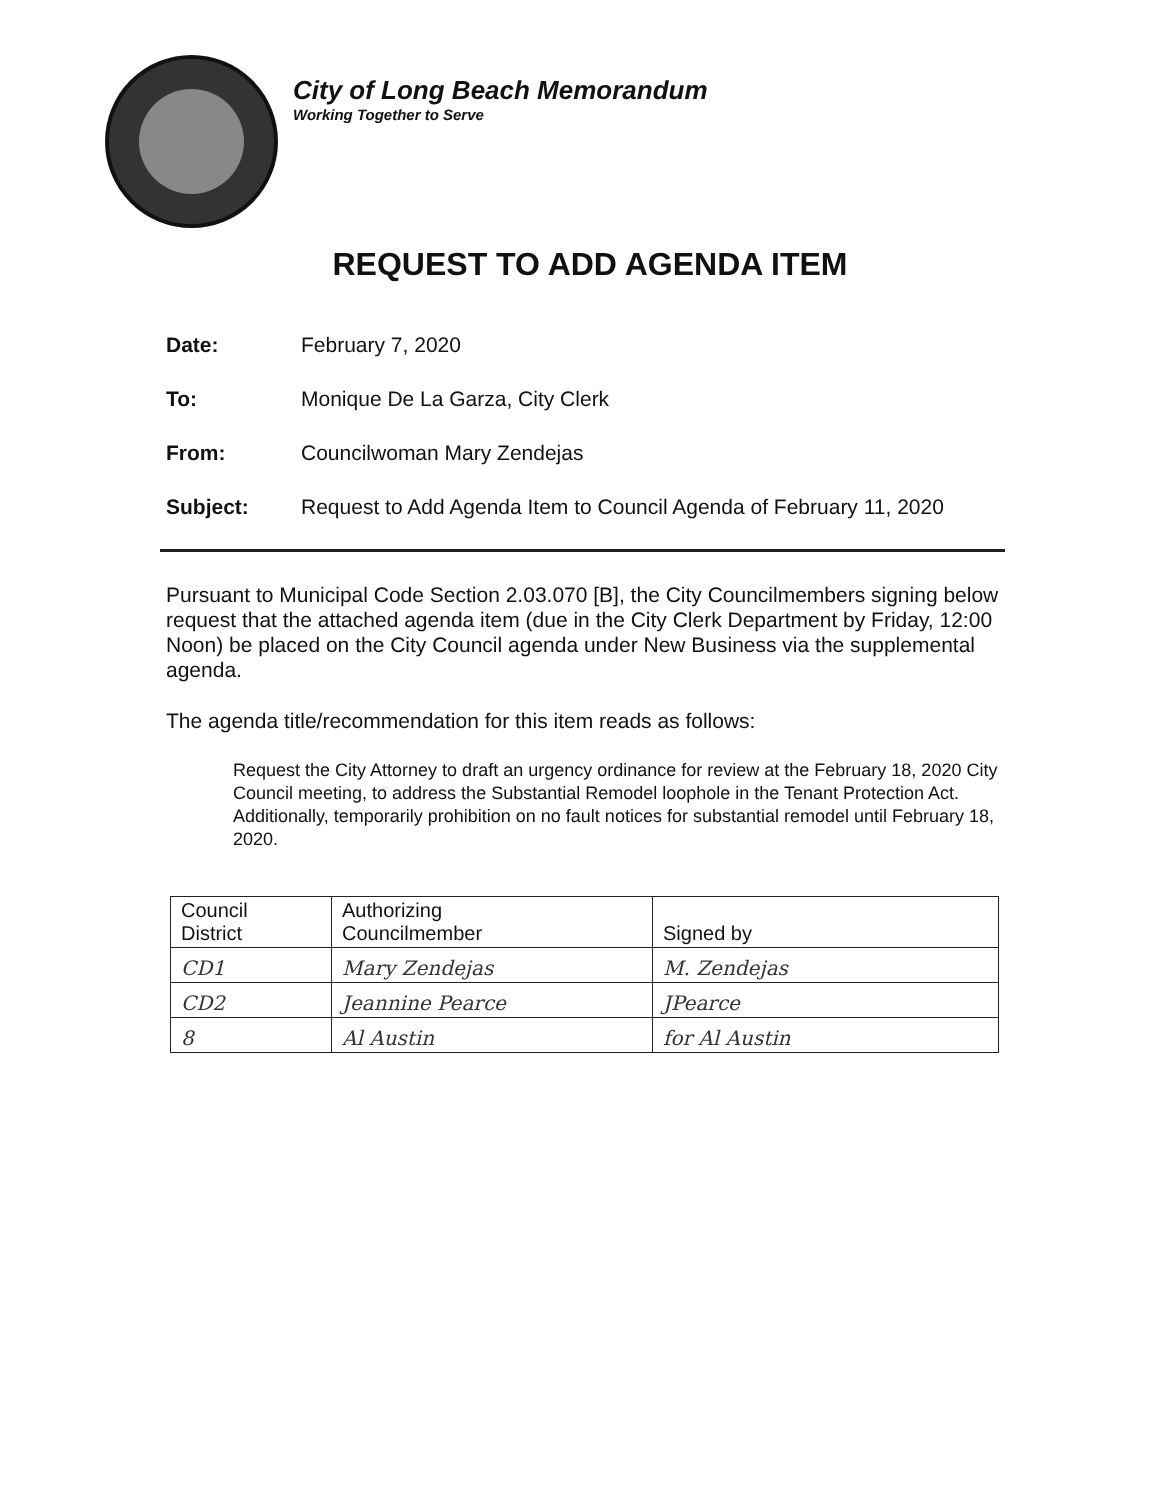City of Long Beach Memorandum
Working Together to Serve
REQUEST TO ADD AGENDA ITEM
Date: February 7, 2020
To: Monique De La Garza, City Clerk
From: Councilwoman Mary Zendejas
Subject: Request to Add Agenda Item to Council Agenda of February 11, 2020
Pursuant to Municipal Code Section 2.03.070 [B], the City Councilmembers signing below request that the attached agenda item (due in the City Clerk Department by Friday, 12:00 Noon) be placed on the City Council agenda under New Business via the supplemental agenda.
The agenda title/recommendation for this item reads as follows:
Request the City Attorney to draft an urgency ordinance for review at the February 18, 2020 City Council meeting, to address the Substantial Remodel loophole in the Tenant Protection Act. Additionally, temporarily prohibition on no fault notices for substantial remodel until February 18, 2020.
| Council District | Authorizing Councilmember | Signed by |
| CD1 | Mary Zendejas | M. Zendejas |
| CD2 | Jeannine Pearce | JPearce |
| 8 | Al Austin | for Al Austin |